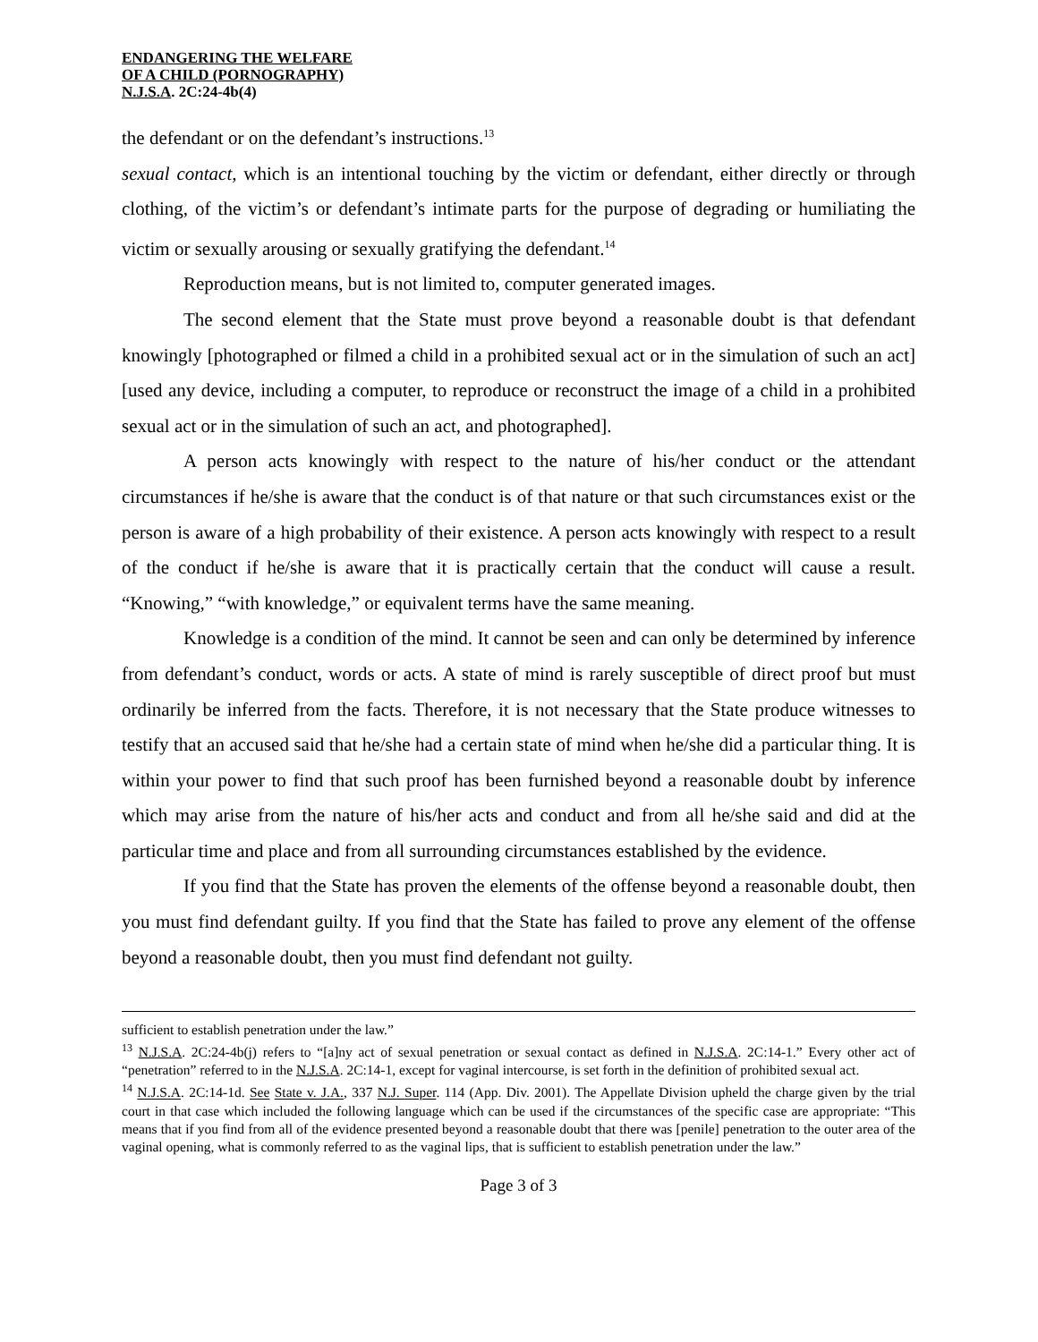ENDANGERING THE WELFARE
OF A CHILD (PORNOGRAPHY)
N.J.S.A. 2C:24-4b(4)
the defendant or on the defendant’s instructions.<sup>13</sup>
sexual contact, which is an intentional touching by the victim or defendant, either directly or through clothing, of the victim’s or defendant’s intimate parts for the purpose of degrading or humiliating the victim or sexually arousing or sexually gratifying the defendant.<sup>14</sup>
Reproduction means, but is not limited to, computer generated images.
The second element that the State must prove beyond a reasonable doubt is that defendant knowingly [photographed or filmed a child in a prohibited sexual act or in the simulation of such an act] [used any device, including a computer, to reproduce or reconstruct the image of a child in a prohibited sexual act or in the simulation of such an act, and photographed].
A person acts knowingly with respect to the nature of his/her conduct or the attendant circumstances if he/she is aware that the conduct is of that nature or that such circumstances exist or the person is aware of a high probability of their existence. A person acts knowingly with respect to a result of the conduct if he/she is aware that it is practically certain that the conduct will cause a result. “Knowing,” “with knowledge,” or equivalent terms have the same meaning.
Knowledge is a condition of the mind. It cannot be seen and can only be determined by inference from defendant’s conduct, words or acts. A state of mind is rarely susceptible of direct proof but must ordinarily be inferred from the facts. Therefore, it is not necessary that the State produce witnesses to testify that an accused said that he/she had a certain state of mind when he/she did a particular thing. It is within your power to find that such proof has been furnished beyond a reasonable doubt by inference which may arise from the nature of his/her acts and conduct and from all he/she said and did at the particular time and place and from all surrounding circumstances established by the evidence.
If you find that the State has proven the elements of the offense beyond a reasonable doubt, then you must find defendant guilty. If you find that the State has failed to prove any element of the offense beyond a reasonable doubt, then you must find defendant not guilty.
sufficient to establish penetration under the law.”
<sup>13</sup> N.J.S.A. 2C:24-4b(j) refers to “[a]ny act of sexual penetration or sexual contact as defined in N.J.S.A. 2C:14-1.” Every other act of “penetration” referred to in the N.J.S.A. 2C:14-1, except for vaginal intercourse, is set forth in the definition of prohibited sexual act.
<sup>14</sup> N.J.S.A. 2C:14-1d. See State v. J.A., 337 N.J. Super. 114 (App. Div. 2001). The Appellate Division upheld the charge given by the trial court in that case which included the following language which can be used if the circumstances of the specific case are appropriate: “This means that if you find from all of the evidence presented beyond a reasonable doubt that there was [penile] penetration to the outer area of the vaginal opening, what is commonly referred to as the vaginal lips, that is sufficient to establish penetration under the law.”
Page 3 of 3